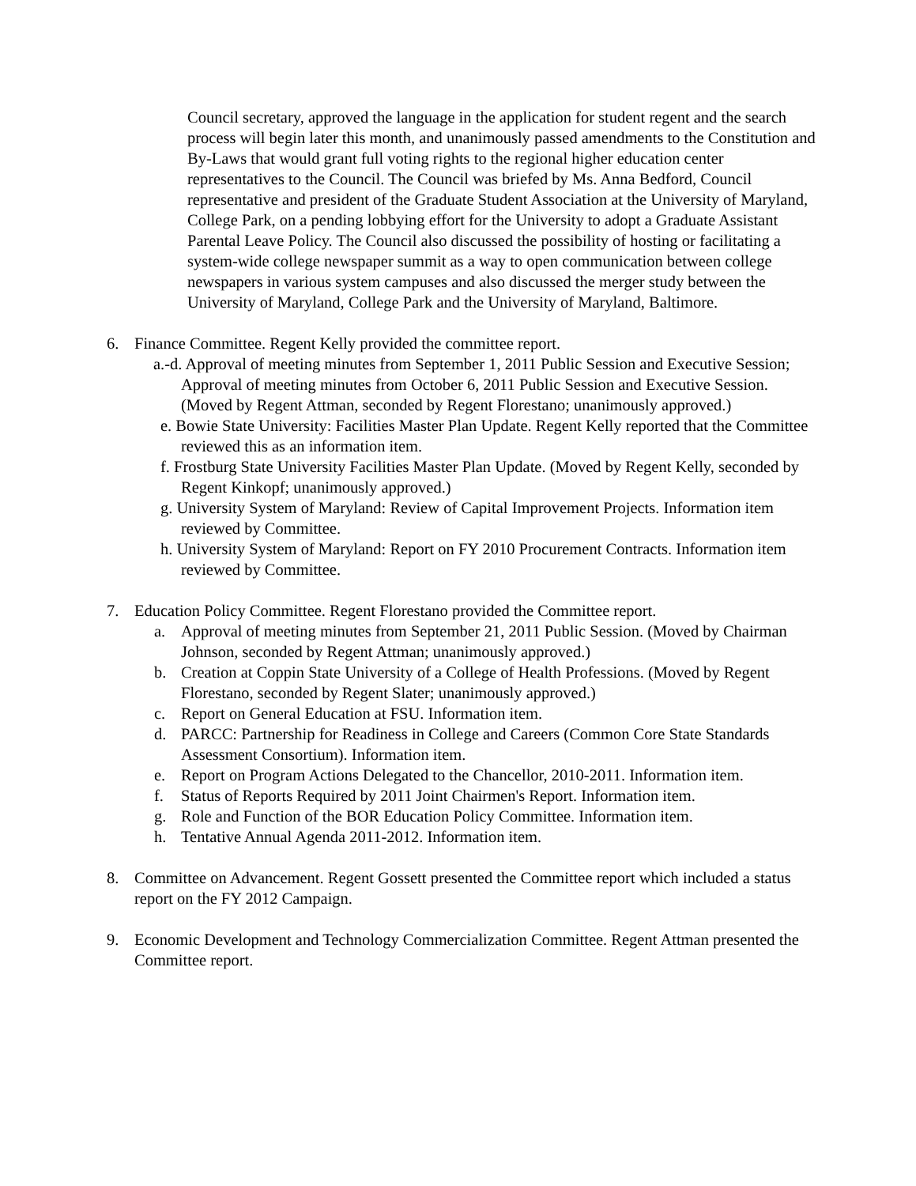Council secretary, approved the language in the application for student regent and the search process will begin later this month, and unanimously passed amendments to the Constitution and By-Laws that would grant full voting rights to the regional higher education center representatives to the Council. The Council was briefed by Ms. Anna Bedford, Council representative and president of the Graduate Student Association at the University of Maryland, College Park, on a pending lobbying effort for the University to adopt a Graduate Assistant Parental Leave Policy. The Council also discussed the possibility of hosting or facilitating a system-wide college newspaper summit as a way to open communication between college newspapers in various system campuses and also discussed the merger study between the University of Maryland, College Park and the University of Maryland, Baltimore.
6. Finance Committee. Regent Kelly provided the committee report.
a.-d. Approval of meeting minutes from September 1, 2011 Public Session and Executive Session; Approval of meeting minutes from October 6, 2011 Public Session and Executive Session. (Moved by Regent Attman, seconded by Regent Florestano; unanimously approved.)
e. Bowie State University: Facilities Master Plan Update. Regent Kelly reported that the Committee reviewed this as an information item.
f. Frostburg State University Facilities Master Plan Update. (Moved by Regent Kelly, seconded by Regent Kinkopf; unanimously approved.)
g. University System of Maryland: Review of Capital Improvement Projects. Information item reviewed by Committee.
h. University System of Maryland: Report on FY 2010 Procurement Contracts. Information item reviewed by Committee.
7. Education Policy Committee. Regent Florestano provided the Committee report.
a. Approval of meeting minutes from September 21, 2011 Public Session. (Moved by Chairman Johnson, seconded by Regent Attman; unanimously approved.)
b. Creation at Coppin State University of a College of Health Professions. (Moved by Regent Florestano, seconded by Regent Slater; unanimously approved.)
c. Report on General Education at FSU. Information item.
d. PARCC: Partnership for Readiness in College and Careers (Common Core State Standards Assessment Consortium). Information item.
e. Report on Program Actions Delegated to the Chancellor, 2010-2011. Information item.
f. Status of Reports Required by 2011 Joint Chairmen's Report. Information item.
g. Role and Function of the BOR Education Policy Committee. Information item.
h. Tentative Annual Agenda 2011-2012. Information item.
8. Committee on Advancement. Regent Gossett presented the Committee report which included a status report on the FY 2012 Campaign.
9. Economic Development and Technology Commercialization Committee. Regent Attman presented the Committee report.